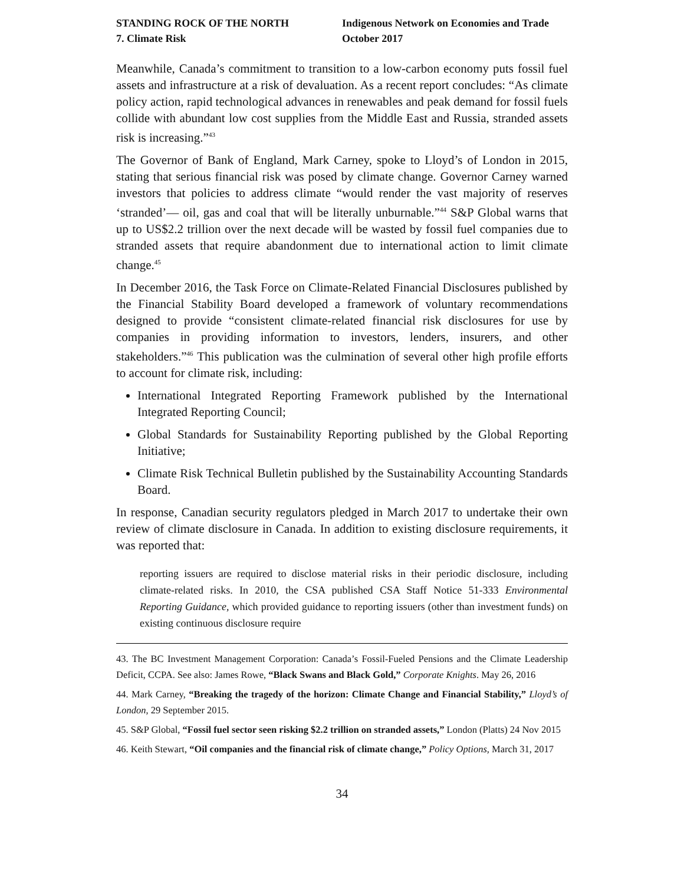STANDING ROCK OF THE NORTH
7. Climate Risk
Indigenous Network on Economies and Trade
October 2017
Meanwhile, Canada’s commitment to transition to a low-carbon economy puts fossil fuel assets and infrastructure at a risk of devaluation. As a recent report concludes: “As climate policy action, rapid technological advances in renewables and peak demand for fossil fuels collide with abundant low cost supplies from the Middle East and Russia, stranded assets risk is increasing.”<sup>43</sup>
The Governor of Bank of England, Mark Carney, spoke to Lloyd’s of London in 2015, stating that serious financial risk was posed by climate change. Governor Carney warned investors that policies to address climate “would render the vast majority of reserves ‘stranded’— oil, gas and coal that will be literally unburnable.”<sup>44</sup> S&P Global warns that up to US$2.2 trillion over the next decade will be wasted by fossil fuel companies due to stranded assets that require abandonment due to international action to limit climate change.<sup>45</sup>
In December 2016, the Task Force on Climate-Related Financial Disclosures published by the Financial Stability Board developed a framework of voluntary recommendations designed to provide “consistent climate-related financial risk disclosures for use by companies in providing information to investors, lenders, insurers, and other stakeholders.”<sup>46</sup> This publication was the culmination of several other high profile efforts to account for climate risk, including:
International Integrated Reporting Framework published by the International Integrated Reporting Council;
Global Standards for Sustainability Reporting published by the Global Reporting Initiative;
Climate Risk Technical Bulletin published by the Sustainability Accounting Standards Board.
In response, Canadian security regulators pledged in March 2017 to undertake their own review of climate disclosure in Canada. In addition to existing disclosure requirements, it was reported that:
reporting issuers are required to disclose material risks in their periodic disclosure, including climate-related risks. In 2010, the CSA published CSA Staff Notice 51-333 Environmental Reporting Guidance, which provided guidance to reporting issuers (other than investment funds) on existing continuous disclosure require
43. The BC Investment Management Corporation: Canada’s Fossil-Fueled Pensions and the Climate Leadership Deficit, CCPA. See also: James Rowe, “Black Swans and Black Gold,” Corporate Knights. May 26, 2016
44. Mark Carney, “Breaking the tragedy of the horizon: Climate Change and Financial Stability,” Lloyd’s of London, 29 September 2015.
45. S&P Global, “Fossil fuel sector seen risking $2.2 trillion on stranded assets,” London (Platts) 24 Nov 2015
46. Keith Stewart, “Oil companies and the financial risk of climate change,” Policy Options, March 31, 2017
34